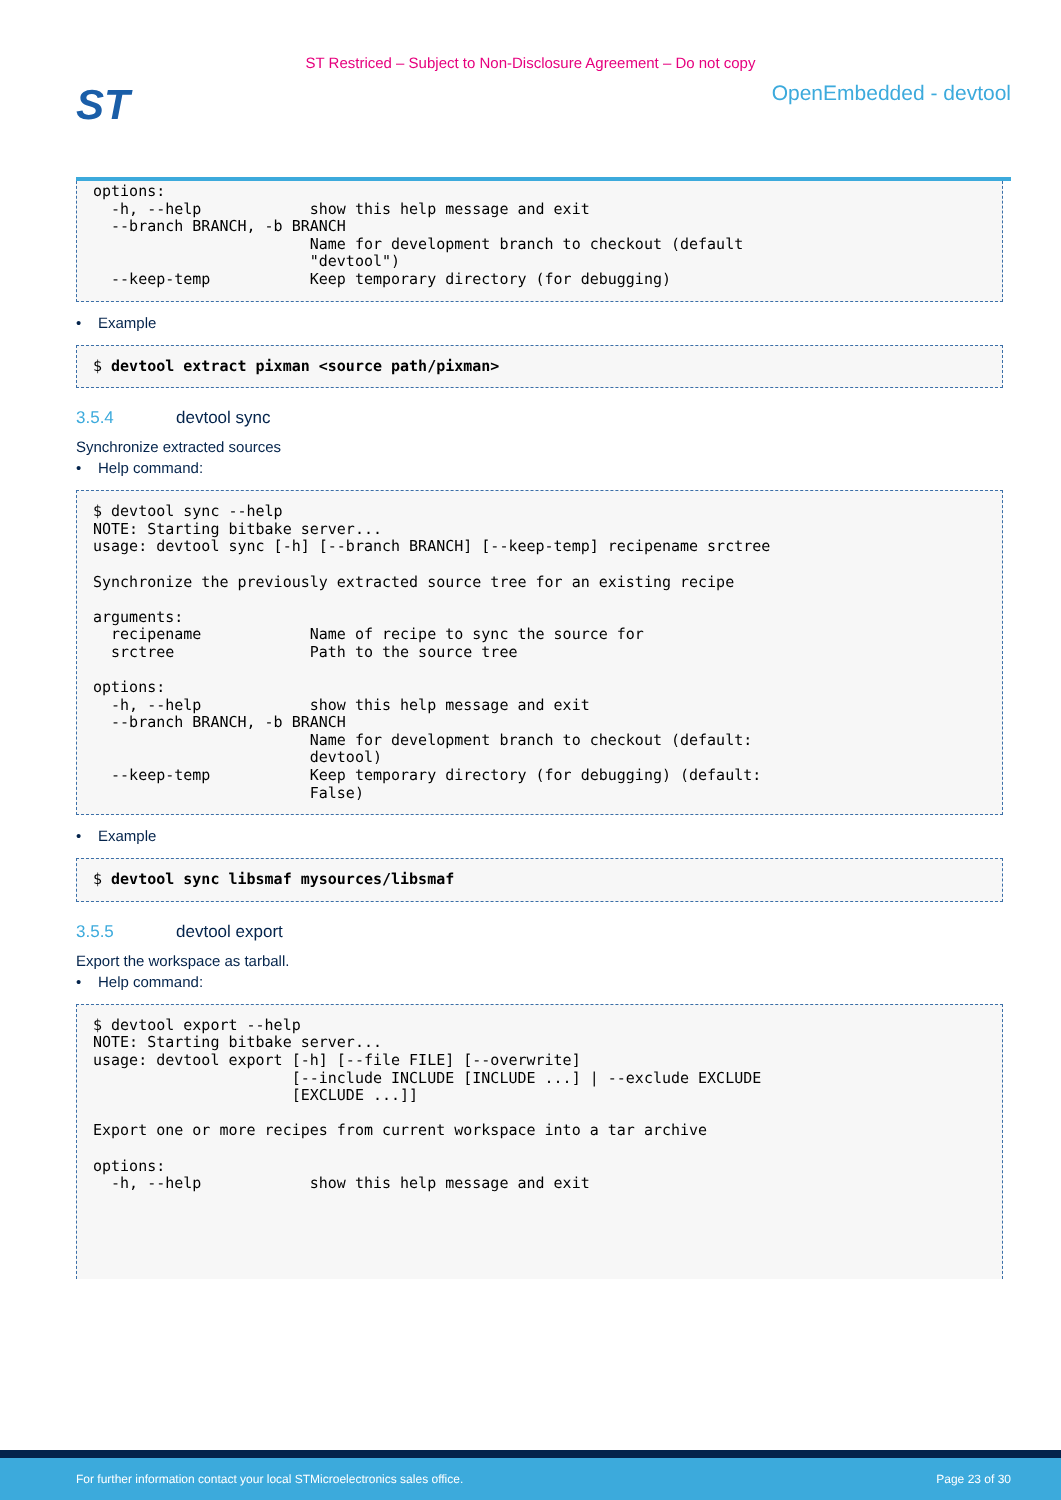ST Restriced – Subject to Non-Disclosure Agreement – Do not copy
ST
OpenEmbedded - devtool
options:
  -h, --help            show this help message and exit
  --branch BRANCH, -b BRANCH
                        Name for development branch to checkout (default
                        "devtool")
  --keep-temp           Keep temporary directory (for debugging)
• Example
$ devtool extract pixman <source path/pixman>
3.5.4 devtool sync
Synchronize extracted sources
• Help command:
$ devtool sync --help
NOTE: Starting bitbake server...
usage: devtool sync [-h] [--branch BRANCH] [--keep-temp] recipename srctree

Synchronize the previously extracted source tree for an existing recipe

arguments:
  recipename            Name of recipe to sync the source for
  srctree               Path to the source tree

options:
  -h, --help            show this help message and exit
  --branch BRANCH, -b BRANCH
                        Name for development branch to checkout (default:
                        devtool)
  --keep-temp           Keep temporary directory (for debugging) (default:
                        False)
• Example
$ devtool sync libsmaf mysources/libsmaf
3.5.5 devtool export
Export the workspace as tarball.
• Help command:
$ devtool export --help
NOTE: Starting bitbake server...
usage: devtool export [-h] [--file FILE] [--overwrite]
                      [--include INCLUDE [INCLUDE ...] | --exclude EXCLUDE
                      [EXCLUDE ...]]

Export one or more recipes from current workspace into a tar archive

options:
  -h, --help            show this help message and exit
For further information contact your local STMicroelectronics sales office. Page 23 of 30